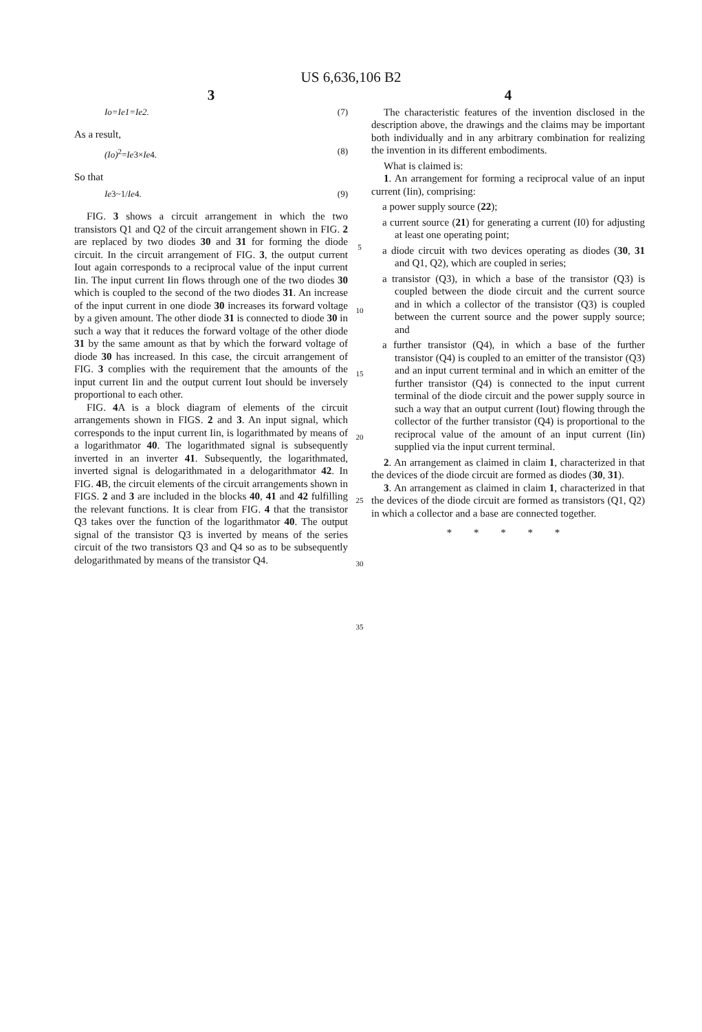US 6,636,106 B2
3
Io=Ie1=Ie2. (7)
As a result,
(Io)<sup>2</sup>=Ie3×Ie4. (8)
So that
Ie3~1/Ie4. (9)
FIG. 3 shows a circuit arrangement in which the two transistors Q1 and Q2 of the circuit arrangement shown in FIG. 2 are replaced by two diodes 30 and 31 for forming the diode circuit. In the circuit arrangement of FIG. 3, the output current Iout again corresponds to a reciprocal value of the input current Iin. The input current Iin flows through one of the two diodes 30 which is coupled to the second of the two diodes 31. An increase of the input current in one diode 30 increases its forward voltage by a given amount. The other diode 31 is connected to diode 30 in such a way that it reduces the forward voltage of the other diode 31 by the same amount as that by which the forward voltage of diode 30 has increased. In this case, the circuit arrangement of FIG. 3 complies with the requirement that the amounts of the input current Iin and the output current Iout should be inversely proportional to each other.
FIG. 4 A is a block diagram of elements of the circuit arrangements shown in FIGS. 2 and 3. An input signal, which corresponds to the input current Iin, is logarithmated by means of a logarithmator 40. The logarithmated signal is subsequently inverted in an inverter 41. Subsequently, the logarithmated, inverted signal is delogarithmated in a delogarithmator 42. In FIG. 4 B, the circuit elements of the circuit arrangements shown in FIGS. 2 and 3 are included in the blocks 40, 41 and 42 fulfilling the relevant functions. It is clear from FIG. 4 that the transistor Q3 takes over the function of the logarithmator 40. The output signal of the transistor Q3 is inverted by means of the series circuit of the two transistors Q3 and Q4 so as to be subsequently delogarithmated by means of the transistor Q4.
5
10
15
20
25
30
35
4
The characteristic features of the invention disclosed in the description above, the drawings and the claims may be important both individually and in any arbitrary combination for realizing the invention in its different embodiments.
What is claimed is:
1. An arrangement for forming a reciprocal value of an input current (Iin), comprising:
a power supply source (22);
a current source (21) for generating a current (I0) for adjusting at least one operating point;
a diode circuit with two devices operating as diodes (30, 31 and Q1, Q2), which are coupled in series;
a transistor (Q3), in which a base of the transistor (Q3) is coupled between the diode circuit and the current source and in which a collector of the transistor (Q3) is coupled between the current source and the power supply source; and
a further transistor (Q4), in which a base of the further transistor (Q4) is coupled to an emitter of the transistor (Q3) and an input current terminal and in which an emitter of the further transistor (Q4) is connected to the input current terminal of the diode circuit and the power supply source in such a way that an output current (Iout) flowing through the collector of the further transistor (Q4) is proportional to the reciprocal value of the amount of an input current (Iin) supplied via the input current terminal.
2. An arrangement as claimed in claim 1, characterized in that the devices of the diode circuit are formed as diodes (30, 31).
3. An arrangement as claimed in claim 1, characterized in that the devices of the diode circuit are formed as transistors (Q1, Q2) in which a collector and a base are connected together.
* * * * *